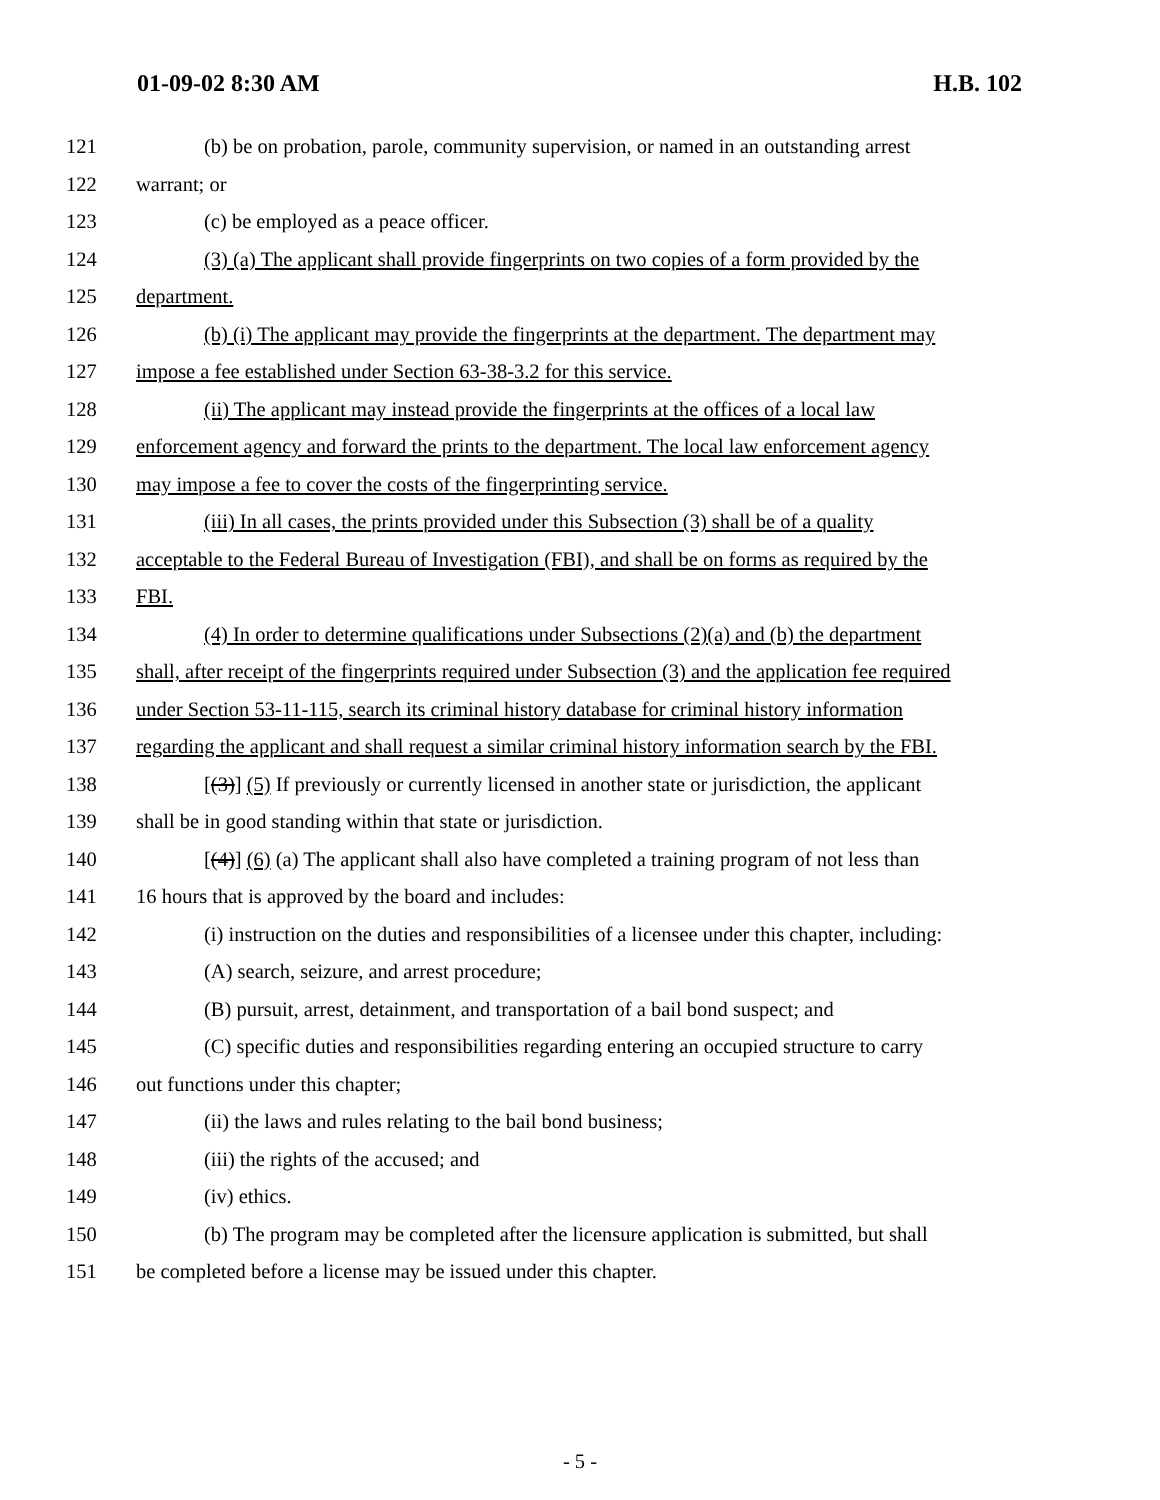01-09-02 8:30 AM H.B. 102
121 (b) be on probation, parole, community supervision, or named in an outstanding arrest
122 warrant; or
123 (c) be employed as a peace officer.
124 (3) (a) The applicant shall provide fingerprints on two copies of a form provided by the
125 department.
126 (b) (i) The applicant may provide the fingerprints at the department. The department may
127 impose a fee established under Section 63-38-3.2 for this service.
128 (ii) The applicant may instead provide the fingerprints at the offices of a local law
129 enforcement agency and forward the prints to the department. The local law enforcement agency
130 may impose a fee to cover the costs of the fingerprinting service.
131 (iii) In all cases, the prints provided under this Subsection (3) shall be of a quality
132 acceptable to the Federal Bureau of Investigation (FBI), and shall be on forms as required by the
133 FBI.
134 (4) In order to determine qualifications under Subsections (2)(a) and (b) the department
135 shall, after receipt of the fingerprints required under Subsection (3) and the application fee required
136 under Section 53-11-115, search its criminal history database for criminal history information
137 regarding the applicant and shall request a similar criminal history information search by the FBI.
138 [(3)] (5) If previously or currently licensed in another state or jurisdiction, the applicant
139 shall be in good standing within that state or jurisdiction.
140 [(4)] (6) (a) The applicant shall also have completed a training program of not less than
141 16 hours that is approved by the board and includes:
142 (i) instruction on the duties and responsibilities of a licensee under this chapter, including:
143 (A) search, seizure, and arrest procedure;
144 (B) pursuit, arrest, detainment, and transportation of a bail bond suspect; and
145 (C) specific duties and responsibilities regarding entering an occupied structure to carry
146 out functions under this chapter;
147 (ii) the laws and rules relating to the bail bond business;
148 (iii) the rights of the accused; and
149 (iv) ethics.
150 (b) The program may be completed after the licensure application is submitted, but shall
151 be completed before a license may be issued under this chapter.
- 5 -